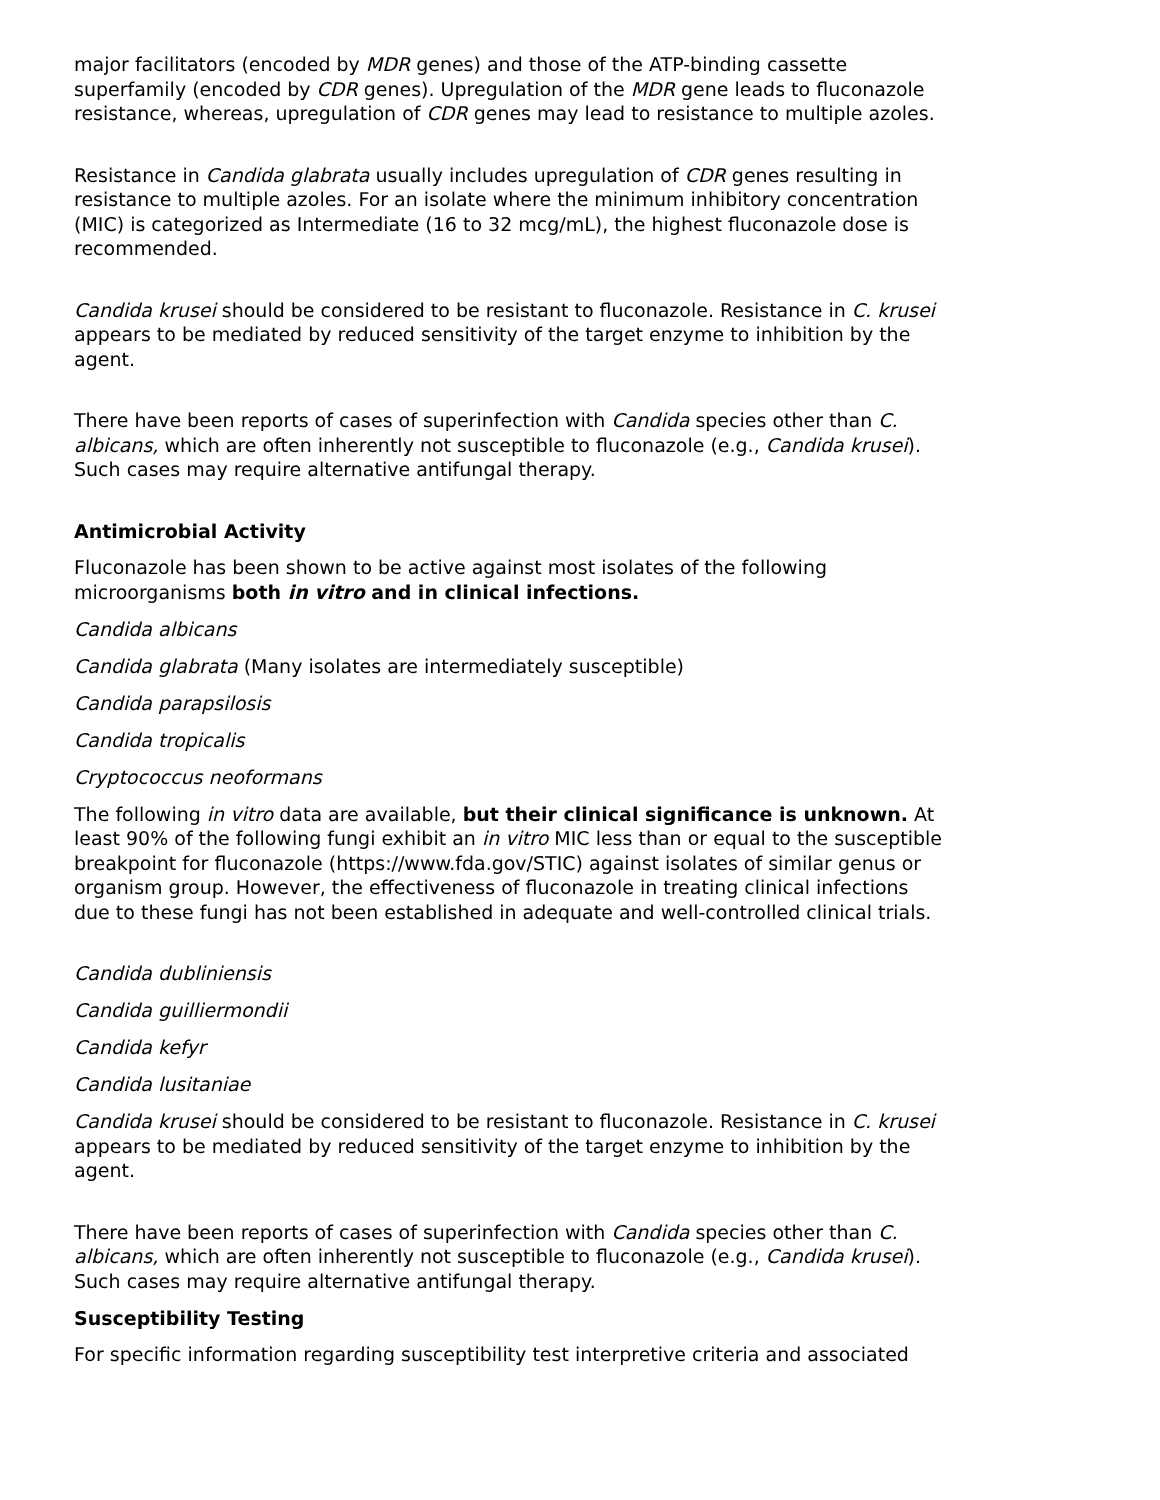major facilitators (encoded by MDR genes) and those of the ATP-binding cassette superfamily (encoded by CDR genes). Upregulation of the MDR gene leads to fluconazole resistance, whereas, upregulation of CDR genes may lead to resistance to multiple azoles.
Resistance in Candida glabrata usually includes upregulation of CDR genes resulting in resistance to multiple azoles. For an isolate where the minimum inhibitory concentration (MIC) is categorized as Intermediate (16 to 32 mcg/mL), the highest fluconazole dose is recommended.
Candida krusei should be considered to be resistant to fluconazole. Resistance in C. krusei appears to be mediated by reduced sensitivity of the target enzyme to inhibition by the agent.
There have been reports of cases of superinfection with Candida species other than C. albicans, which are often inherently not susceptible to fluconazole (e.g., Candida krusei). Such cases may require alternative antifungal therapy.
Antimicrobial Activity
Fluconazole has been shown to be active against most isolates of the following microorganisms both in vitro and in clinical infections.
Candida albicans
Candida glabrata (Many isolates are intermediately susceptible)
Candida parapsilosis
Candida tropicalis
Cryptococcus neoformans
The following in vitro data are available, but their clinical significance is unknown. At least 90% of the following fungi exhibit an in vitro MIC less than or equal to the susceptible breakpoint for fluconazole (https://www.fda.gov/STIC) against isolates of similar genus or organism group. However, the effectiveness of fluconazole in treating clinical infections due to these fungi has not been established in adequate and well-controlled clinical trials.
Candida dubliniensis
Candida guilliermondii
Candida kefyr
Candida lusitaniae
Candida krusei should be considered to be resistant to fluconazole. Resistance in C. krusei appears to be mediated by reduced sensitivity of the target enzyme to inhibition by the agent.
There have been reports of cases of superinfection with Candida species other than C. albicans, which are often inherently not susceptible to fluconazole (e.g., Candida krusei). Such cases may require alternative antifungal therapy.
Susceptibility Testing
For specific information regarding susceptibility test interpretive criteria and associated